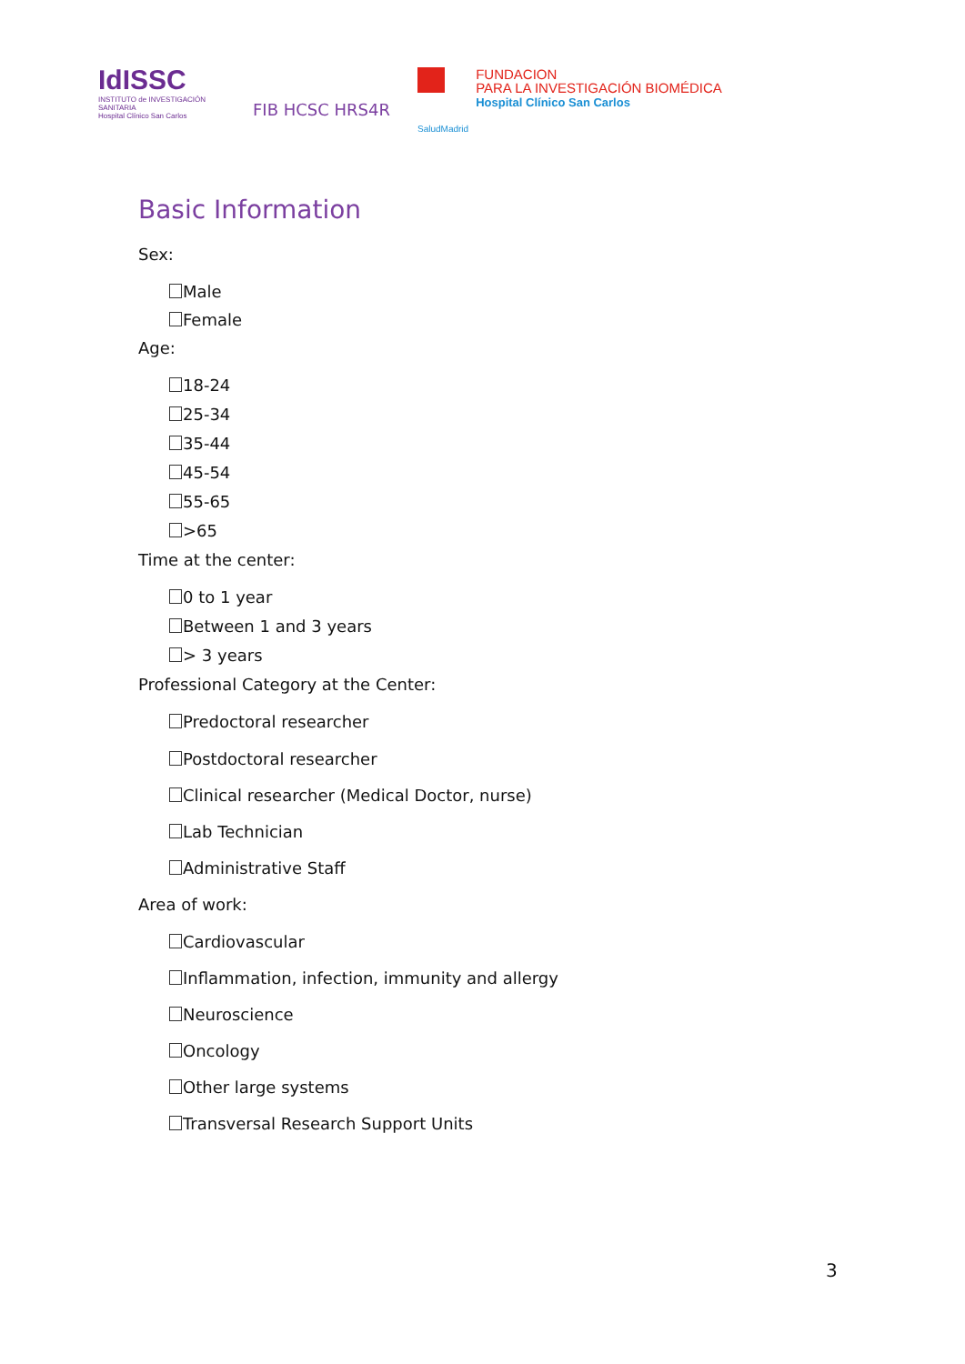IdISSC
INSTITUTO de INVESTIGACIÓN SANITARIA
Hospital Clínico San Carlos
FIB HCSC HRS4R
SaludMadrid
FUNDACION
PARA LA INVESTIGACIÓN BIOMÉDICA
Hospital Clínico San Carlos
Basic Information
Sex:
Male
Female
Age:
18-24
25-34
35-44
45-54
55-65
>65
Time at the center:
0 to 1 year
Between 1 and 3 years
> 3 years
Professional Category at the Center:
Predoctoral researcher
Postdoctoral researcher
Clinical researcher (Medical Doctor, nurse)
Lab Technician
Administrative Staff
Area of work:
Cardiovascular
Inflammation, infection, immunity and allergy
Neuroscience
Oncology
Other large systems
Transversal Research Support Units
3